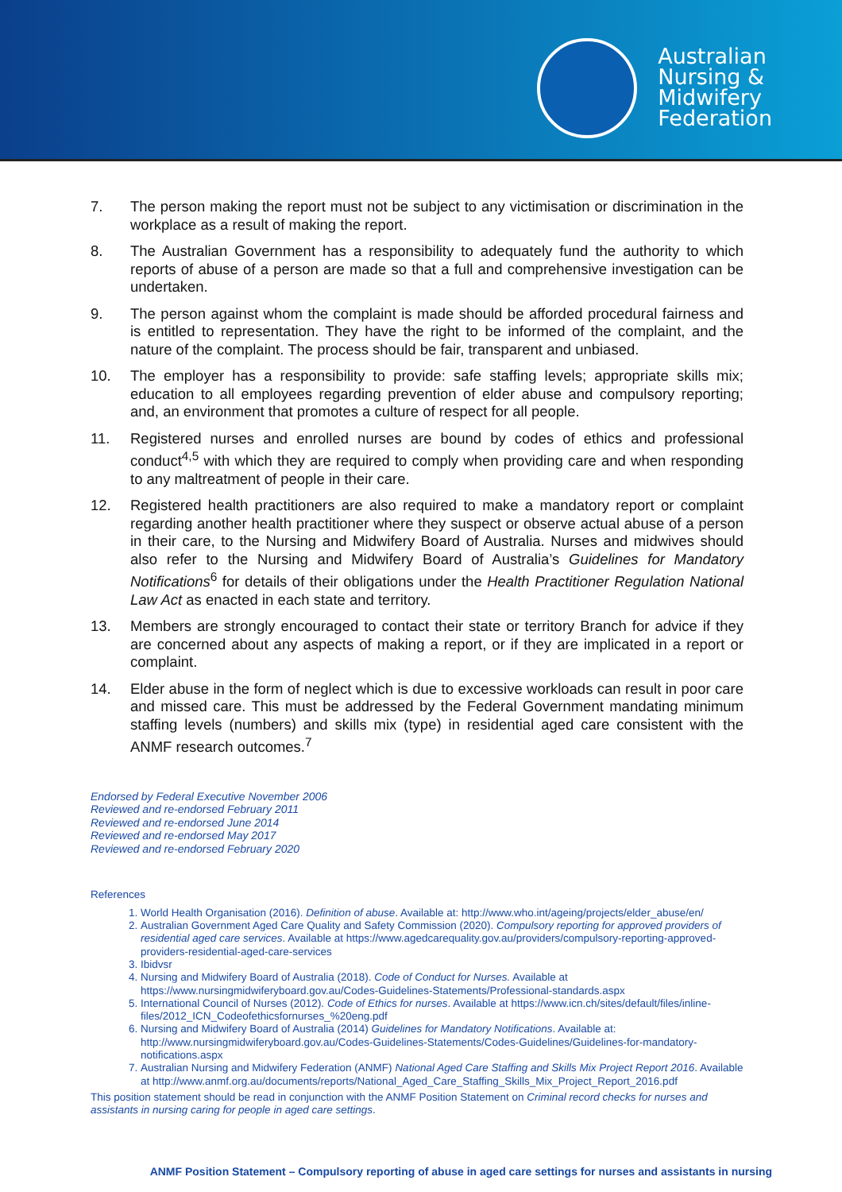Australian
Nursing &
Midwifery
Federation
7. The person making the report must not be subject to any victimisation or discrimination in the workplace as a result of making the report.
8. The Australian Government has a responsibility to adequately fund the authority to which reports of abuse of a person are made so that a full and comprehensive investigation can be undertaken.
9. The person against whom the complaint is made should be afforded procedural fairness and is entitled to representation. They have the right to be informed of the complaint, and the nature of the complaint. The process should be fair, transparent and unbiased.
10. The employer has a responsibility to provide: safe staffing levels; appropriate skills mix; education to all employees regarding prevention of elder abuse and compulsory reporting; and, an environment that promotes a culture of respect for all people.
11. Registered nurses and enrolled nurses are bound by codes of ethics and professional conduct<sup>4,5</sup> with which they are required to comply when providing care and when responding to any maltreatment of people in their care.
12. Registered health practitioners are also required to make a mandatory report or complaint regarding another health practitioner where they suspect or observe actual abuse of a person in their care, to the Nursing and Midwifery Board of Australia. Nurses and midwives should also refer to the Nursing and Midwifery Board of Australia’s Guidelines for Mandatory Notifications<sup>6</sup> for details of their obligations under the Health Practitioner Regulation National Law Act as enacted in each state and territory.
13. Members are strongly encouraged to contact their state or territory Branch for advice if they are concerned about any aspects of making a report, or if they are implicated in a report or complaint.
14. Elder abuse in the form of neglect which is due to excessive workloads can result in poor care and missed care. This must be addressed by the Federal Government mandating minimum staffing levels (numbers) and skills mix (type) in residential aged care consistent with the ANMF research outcomes.<sup>7</sup>
Endorsed by Federal Executive November 2006
Reviewed and re-endorsed February 2011
Reviewed and re-endorsed June 2014
Reviewed and re-endorsed May 2017
Reviewed and re-endorsed February 2020
References
1. World Health Organisation (2016). Definition of abuse. Available at: http://www.who.int/ageing/projects/elder_abuse/en/
2. Australian Government Aged Care Quality and Safety Commission (2020). Compulsory reporting for approved providers of residential aged care services. Available at https://www.agedcarequality.gov.au/providers/compulsory-reporting-approved-providers-residential-aged-care-services
3. Ibidvsr
4. Nursing and Midwifery Board of Australia (2018). Code of Conduct for Nurses. Available at https://www.nursingmidwiferyboard.gov.au/Codes-Guidelines-Statements/Professional-standards.aspx
5. International Council of Nurses (2012). Code of Ethics for nurses. Available at https://www.icn.ch/sites/default/files/inline-files/2012_ICN_Codeofethicsfornurses_%20eng.pdf
6. Nursing and Midwifery Board of Australia (2014) Guidelines for Mandatory Notifications. Available at: http://www.nursingmidwiferyboard.gov.au/Codes-Guidelines-Statements/Codes-Guidelines/Guidelines-for-mandatory-notifications.aspx
7. Australian Nursing and Midwifery Federation (ANMF) National Aged Care Staffing and Skills Mix Project Report 2016. Available at http://www.anmf.org.au/documents/reports/National_Aged_Care_Staffing_Skills_Mix_Project_Report_2016.pdf
This position statement should be read in conjunction with the ANMF Position Statement on Criminal record checks for nurses and assistants in nursing caring for people in aged care settings.
ANMF Position Statement – Compulsory reporting of abuse in aged care settings for nurses and assistants in nursing